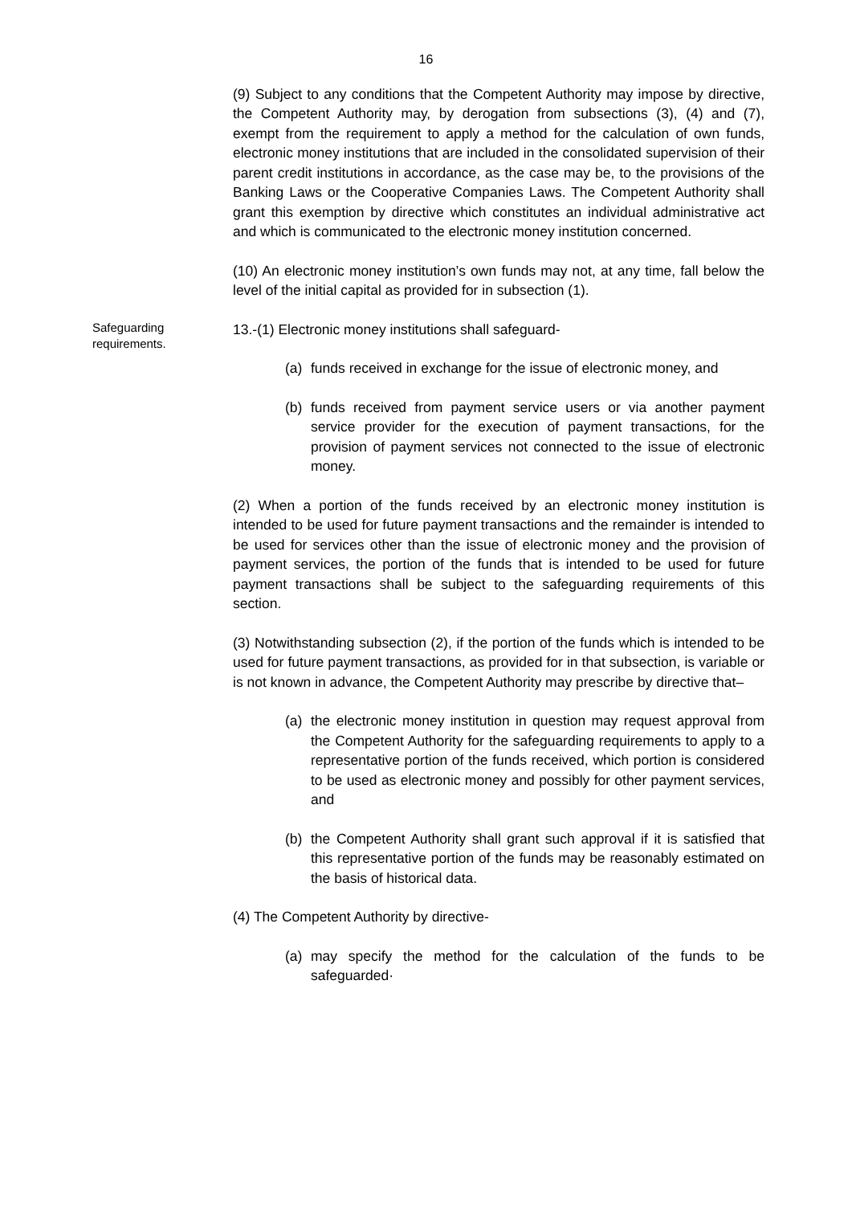16
(9) Subject to any conditions that the Competent Authority may impose by directive, the Competent Authority may, by derogation from subsections (3), (4) and (7), exempt from the requirement to apply a method for the calculation of own funds, electronic money institutions that are included in the consolidated supervision of their parent credit institutions in accordance, as the case may be, to the provisions of the Banking Laws or the Cooperative Companies Laws. The Competent Authority shall grant this exemption by directive which constitutes an individual administrative act and which is communicated to the electronic money institution concerned.
(10) An electronic money institution’s own funds may not, at any time, fall below the level of the initial capital as provided for in subsection (1).
Safeguarding requirements.
13.-(1) Electronic money institutions shall safeguard-
(a) funds received in exchange for the issue of electronic money, and
(b) funds received from payment service users or via another payment service provider for the execution of payment transactions, for the provision of payment services not connected to the issue of electronic money.
(2) When a portion of the funds received by an electronic money institution is intended to be used for future payment transactions and the remainder is intended to be used for services other than the issue of electronic money and the provision of payment services, the portion of the funds that is intended to be used for future payment transactions shall be subject to the safeguarding requirements of this section.
(3) Notwithstanding subsection (2), if the portion of the funds which is intended to be used for future payment transactions, as provided for in that subsection, is variable or is not known in advance, the Competent Authority may prescribe by directive that–
(a) the electronic money institution in question may request approval from the Competent Authority for the safeguarding requirements to apply to a representative portion of the funds received, which portion is considered to be used as electronic money and possibly for other payment services, and
(b) the Competent Authority shall grant such approval if it is satisfied that this representative portion of the funds may be reasonably estimated on the basis of historical data.
(4) The Competent Authority by directive-
(a) may specify the method for the calculation of the funds to be safeguarded·